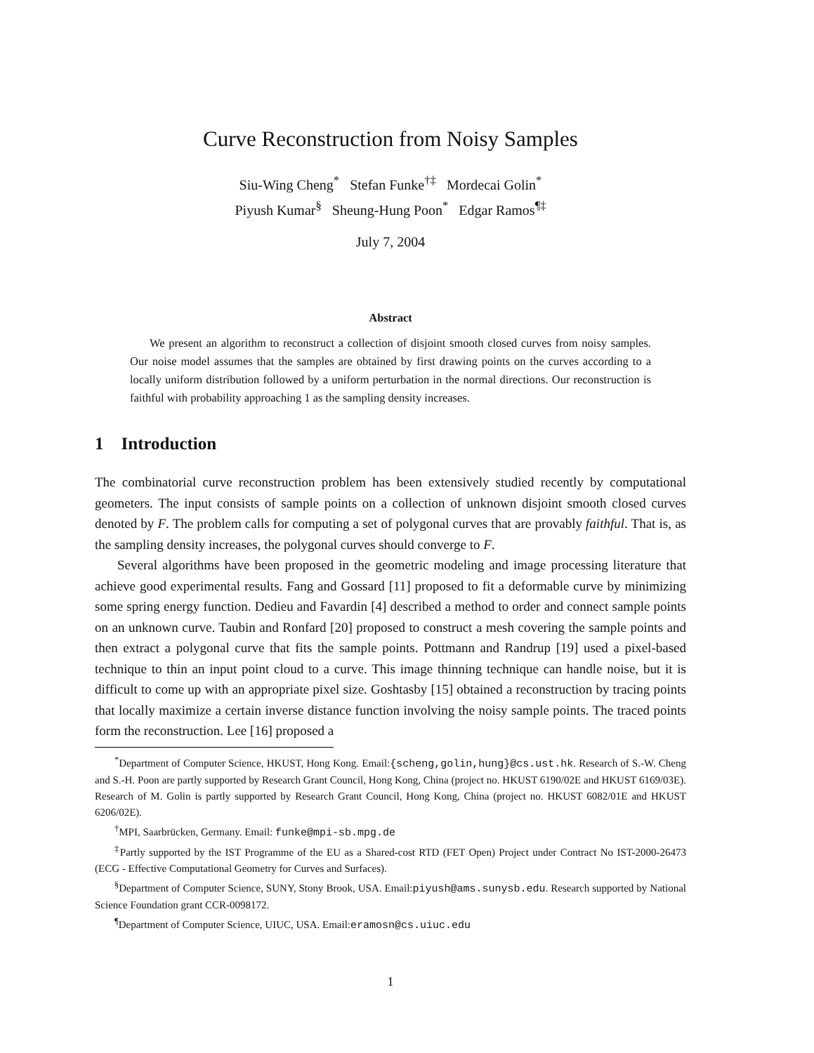Curve Reconstruction from Noisy Samples
Siu-Wing Cheng<sup>*</sup> Stefan Funke<sup>†‡</sup> Mordecai Golin<sup>*</sup>
Piyush Kumar<sup>§</sup> Sheung-Hung Poon<sup>*</sup> Edgar Ramos<sup>¶‡</sup>
July 7, 2004
Abstract
We present an algorithm to reconstruct a collection of disjoint smooth closed curves from noisy samples. Our noise model assumes that the samples are obtained by first drawing points on the curves according to a locally uniform distribution followed by a uniform perturbation in the normal directions. Our reconstruction is faithful with probability approaching 1 as the sampling density increases.
1 Introduction
The combinatorial curve reconstruction problem has been extensively studied recently by computational geometers. The input consists of sample points on a collection of unknown disjoint smooth closed curves denoted by F. The problem calls for computing a set of polygonal curves that are provably faithful. That is, as the sampling density increases, the polygonal curves should converge to F.
Several algorithms have been proposed in the geometric modeling and image processing literature that achieve good experimental results. Fang and Gossard [11] proposed to fit a deformable curve by minimizing some spring energy function. Dedieu and Favardin [4] described a method to order and connect sample points on an unknown curve. Taubin and Ronfard [20] proposed to construct a mesh covering the sample points and then extract a polygonal curve that fits the sample points. Pottmann and Randrup [19] used a pixel-based technique to thin an input point cloud to a curve. This image thinning technique can handle noise, but it is difficult to come up with an appropriate pixel size. Goshtasby [15] obtained a reconstruction by tracing points that locally maximize a certain inverse distance function involving the noisy sample points. The traced points form the reconstruction. Lee [16] proposed a
<sup>*</sup> Department of Computer Science, HKUST, Hong Kong. Email:{scheng,golin,hung}@cs.ust.hk. Research of S.-W. Cheng and S.-H. Poon are partly supported by Research Grant Council, Hong Kong, China (project no. HKUST 6190/02E and HKUST 6169/03E). Research of M. Golin is partly supported by Research Grant Council, Hong Kong, China (project no. HKUST 6082/01E and HKUST 6206/02E).
<sup>†</sup> MPI, Saarbrücken, Germany. Email: funke@mpi-sb.mpg.de
<sup>‡</sup> Partly supported by the IST Programme of the EU as a Shared-cost RTD (FET Open) Project under Contract No IST-2000-26473 (ECG - Effective Computational Geometry for Curves and Surfaces).
<sup>§</sup> Department of Computer Science, SUNY, Stony Brook, USA. Email:piyush@ams.sunysb.edu. Research supported by National Science Foundation grant CCR-0098172.
<sup>¶</sup> Department of Computer Science, UIUC, USA. Email:eramosn@cs.uiuc.edu
1